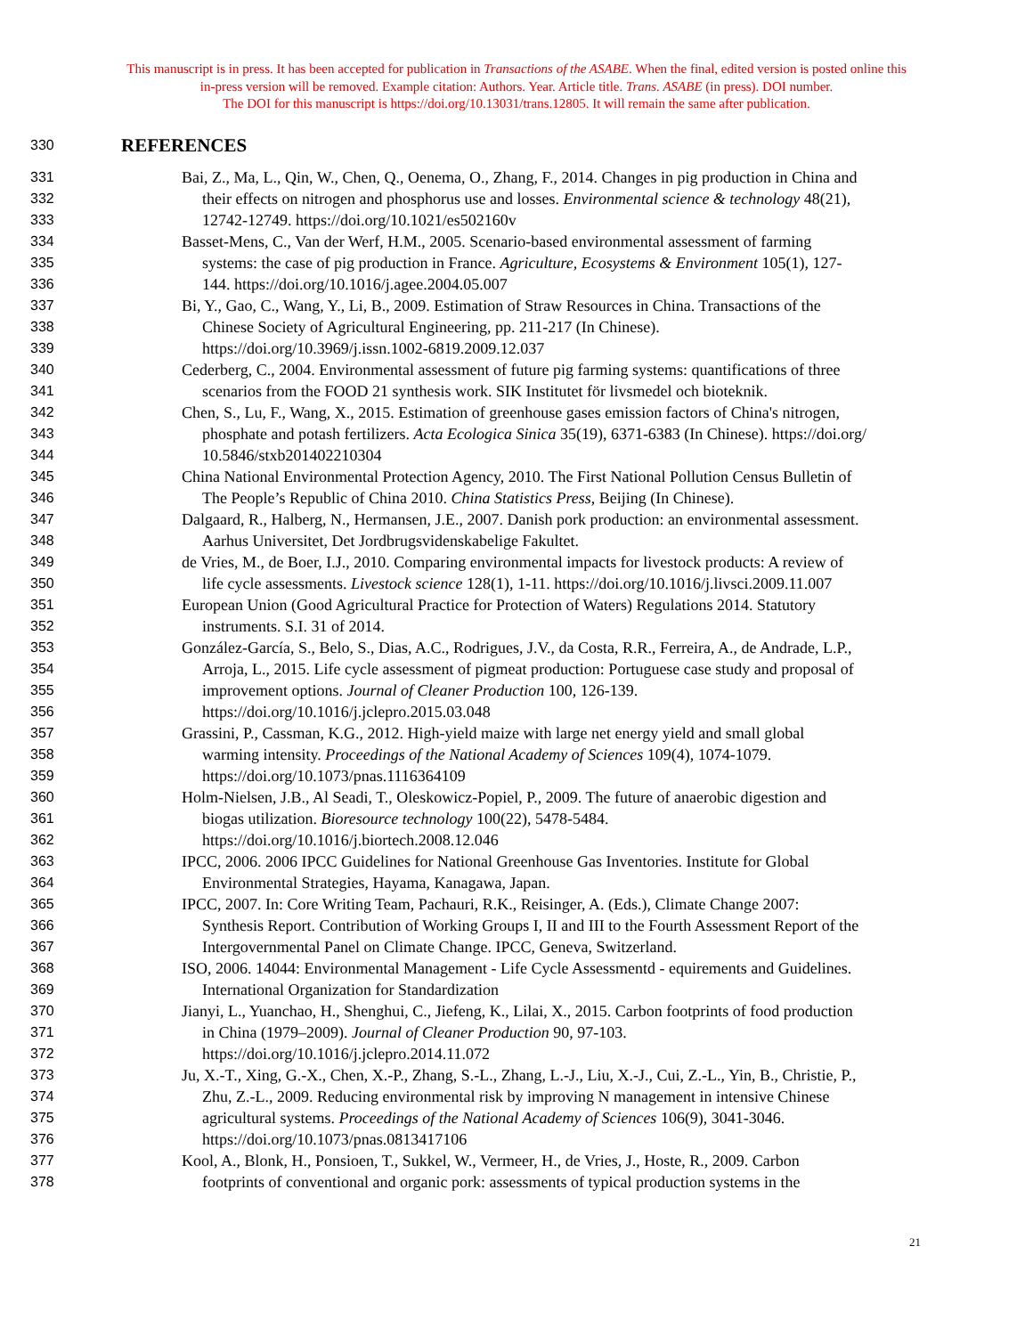This manuscript is in press. It has been accepted for publication in Transactions of the ASABE. When the final, edited version is posted online this
in-press version will be removed. Example citation: Authors. Year. Article title. Trans. ASABE (in press). DOI number.
The DOI for this manuscript is https://doi.org/10.13031/trans.12805. It will remain the same after publication.
330 REFERENCES
331 Bai, Z., Ma, L., Qin, W., Chen, Q., Oenema, O., Zhang, F., 2014. Changes in pig production in China and
332 their effects on nitrogen and phosphorus use and losses. Environmental science & technology 48(21),
333 12742-12749. https://doi.org/10.1021/es502160v
334 Basset-Mens, C., Van der Werf, H.M., 2005. Scenario-based environmental assessment of farming
335 systems: the case of pig production in France. Agriculture, Ecosystems & Environment 105(1), 127-
336 144. https://doi.org/10.1016/j.agee.2004.05.007
337 Bi, Y., Gao, C., Wang, Y., Li, B., 2009. Estimation of Straw Resources in China. Transactions of the
338 Chinese Society of Agricultural Engineering, pp. 211-217 (In Chinese).
339 https://doi.org/10.3969/j.issn.1002-6819.2009.12.037
340 Cederberg, C., 2004. Environmental assessment of future pig farming systems: quantifications of three
341 scenarios from the FOOD 21 synthesis work. SIK Institutet för livsmedel och bioteknik.
342 Chen, S., Lu, F., Wang, X., 2015. Estimation of greenhouse gases emission factors of China's nitrogen,
343 phosphate and potash fertilizers. Acta Ecologica Sinica 35(19), 6371-6383 (In Chinese). https://doi.org/
344 10.5846/stxb201402210304
345 China National Environmental Protection Agency, 2010. The First National Pollution Census Bulletin of
346 The People’s Republic of China 2010. China Statistics Press, Beijing (In Chinese).
347 Dalgaard, R., Halberg, N., Hermansen, J.E., 2007. Danish pork production: an environmental assessment.
348 Aarhus Universitet, Det Jordbrugsvidenskabelige Fakultet.
349 de Vries, M., de Boer, I.J., 2010. Comparing environmental impacts for livestock products: A review of
350 life cycle assessments. Livestock science 128(1), 1-11. https://doi.org/10.1016/j.livsci.2009.11.007
351 European Union (Good Agricultural Practice for Protection of Waters) Regulations 2014. Statutory
352 instruments. S.I. 31 of 2014.
353 González-García, S., Belo, S., Dias, A.C., Rodrigues, J.V., da Costa, R.R., Ferreira, A., de Andrade, L.P.,
354 Arroja, L., 2015. Life cycle assessment of pigmeat production: Portuguese case study and proposal of
355 improvement options. Journal of Cleaner Production 100, 126-139.
356 https://doi.org/10.1016/j.jclepro.2015.03.048
357 Grassini, P., Cassman, K.G., 2012. High-yield maize with large net energy yield and small global
358 warming intensity. Proceedings of the National Academy of Sciences 109(4), 1074-1079.
359 https://doi.org/10.1073/pnas.1116364109
360 Holm-Nielsen, J.B., Al Seadi, T., Oleskowicz-Popiel, P., 2009. The future of anaerobic digestion and
361 biogas utilization. Bioresource technology 100(22), 5478-5484.
362 https://doi.org/10.1016/j.biortech.2008.12.046
363 IPCC, 2006. 2006 IPCC Guidelines for National Greenhouse Gas Inventories. Institute for Global
364 Environmental Strategies, Hayama, Kanagawa, Japan.
365 IPCC, 2007. In: Core Writing Team, Pachauri, R.K., Reisinger, A. (Eds.), Climate Change 2007:
366 Synthesis Report. Contribution of Working Groups I, II and III to the Fourth Assessment Report of the
367 Intergovernmental Panel on Climate Change. IPCC, Geneva, Switzerland.
368 ISO, 2006. 14044: Environmental Management - Life Cycle Assessmentd - equirements and Guidelines.
369 International Organization for Standardization
370 Jianyi, L., Yuanchao, H., Shenghui, C., Jiefeng, K., Lilai, X., 2015. Carbon footprints of food production
371 in China (1979–2009). Journal of Cleaner Production 90, 97-103.
372 https://doi.org/10.1016/j.jclepro.2014.11.072
373 Ju, X.-T., Xing, G.-X., Chen, X.-P., Zhang, S.-L., Zhang, L.-J., Liu, X.-J., Cui, Z.-L., Yin, B., Christie, P.,
374 Zhu, Z.-L., 2009. Reducing environmental risk by improving N management in intensive Chinese
375 agricultural systems. Proceedings of the National Academy of Sciences 106(9), 3041-3046.
376 https://doi.org/10.1073/pnas.0813417106
377 Kool, A., Blonk, H., Ponsioen, T., Sukkel, W., Vermeer, H., de Vries, J., Hoste, R., 2009. Carbon
378 footprints of conventional and organic pork: assessments of typical production systems in the
21